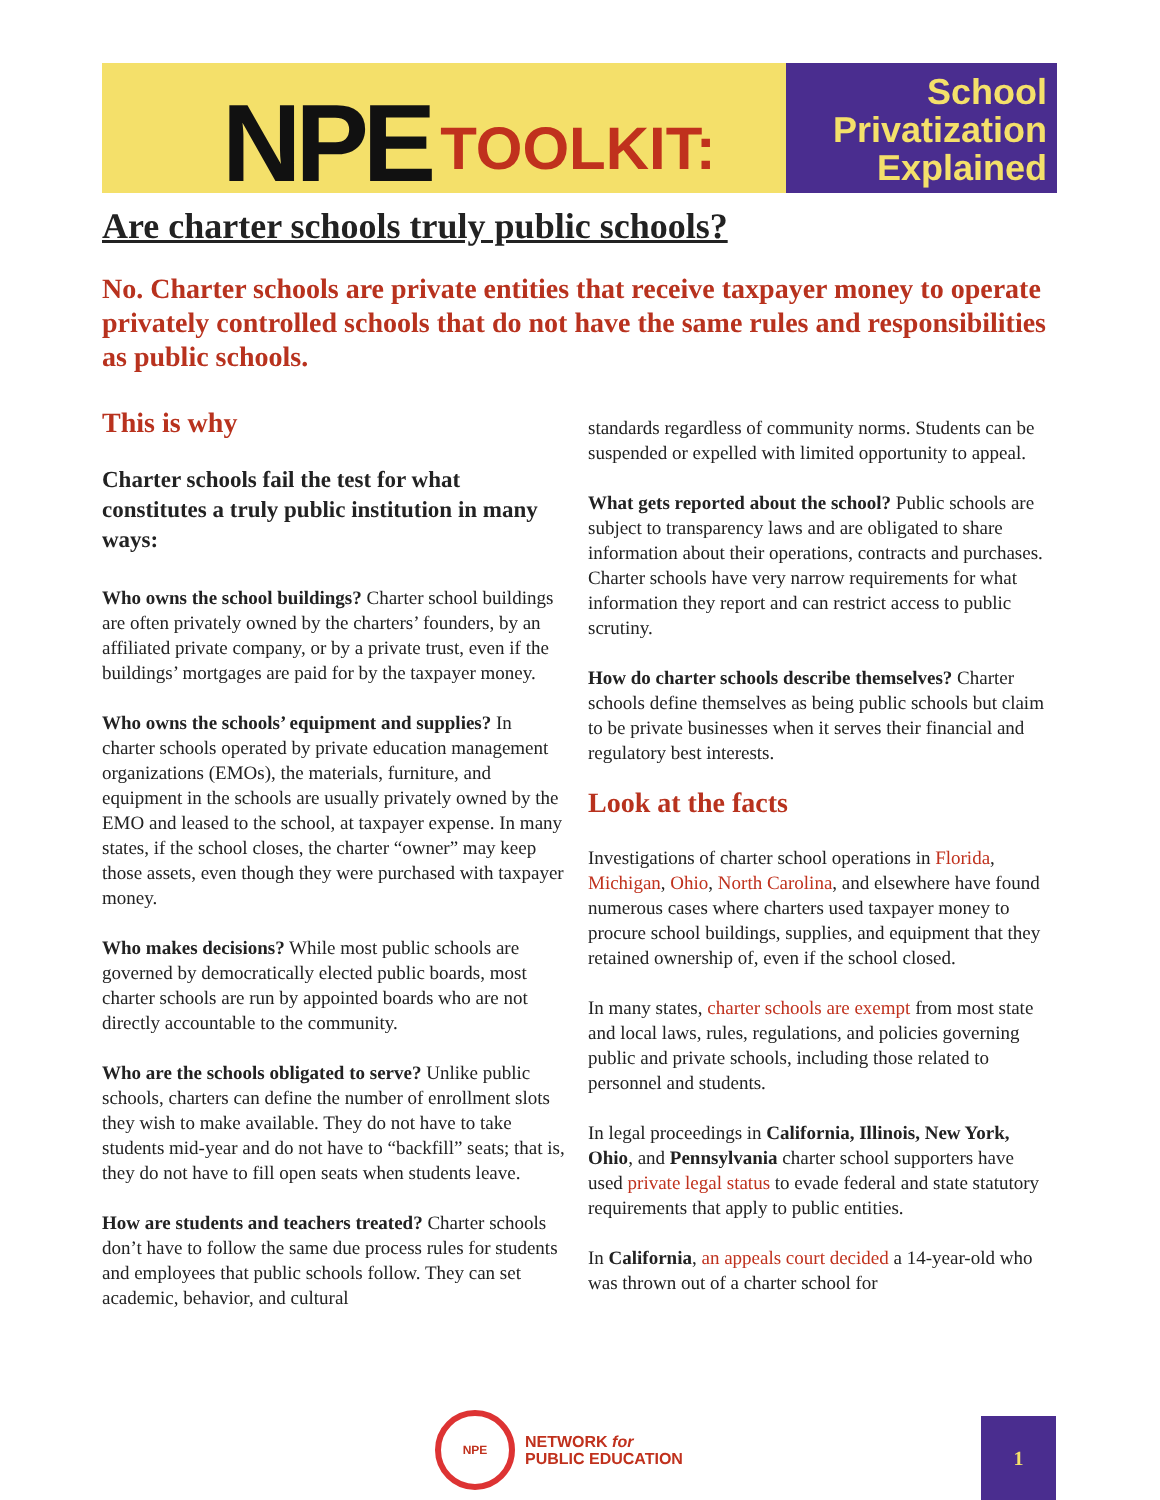NPE TOOLKIT:
School
Privatization
Explained
Are charter schools truly public schools?
No. Charter schools are private entities that receive taxpayer money to operate privately controlled schools that do not have the same rules and responsibilities as public schools.
This is why
Charter schools fail the test for what constitutes a truly public institution in many ways:
Who owns the school buildings? Charter school buildings are often privately owned by the charters’ founders, by an affiliated private company, or by a private trust, even if the buildings’ mortgages are paid for by the taxpayer money.
Who owns the schools’ equipment and supplies? In charter schools operated by private education management organizations (EMOs), the materials, furniture, and equipment in the schools are usually privately owned by the EMO and leased to the school, at taxpayer expense. In many states, if the school closes, the charter “owner” may keep those assets, even though they were purchased with taxpayer money.
Who makes decisions? While most public schools are governed by democratically elected public boards, most charter schools are run by appointed boards who are not directly accountable to the community.
Who are the schools obligated to serve? Unlike public schools, charters can define the number of enrollment slots they wish to make available. They do not have to take students mid-year and do not have to “backfill” seats; that is, they do not have to fill open seats when students leave.
How are students and teachers treated? Charter schools don’t have to follow the same due process rules for students and employees that public schools follow. They can set academic, behavior, and cultural
standards regardless of community norms. Students can be suspended or expelled with limited opportunity to appeal.
What gets reported about the school? Public schools are subject to transparency laws and are obligated to share information about their operations, contracts and purchases. Charter schools have very narrow requirements for what information they report and can restrict access to public scrutiny.
How do charter schools describe themselves? Charter schools define themselves as being public schools but claim to be private businesses when it serves their financial and regulatory best interests.
Look at the facts
Investigations of charter school operations in Florida, Michigan, Ohio, North Carolina, and elsewhere have found numerous cases where charters used taxpayer money to procure school buildings, supplies, and equipment that they retained ownership of, even if the school closed.
In many states, charter schools are exempt from most state and local laws, rules, regulations, and policies governing public and private schools, including those related to personnel and students.
In legal proceedings in California, Illinois, New York, Ohio, and Pennsylvania charter school supporters have used private legal status to evade federal and state statutory requirements that apply to public entities.
In California, an appeals court decided a 14-year-old who was thrown out of a charter school for
NPE
NETWORK for
PUBLIC EDUCATION
1